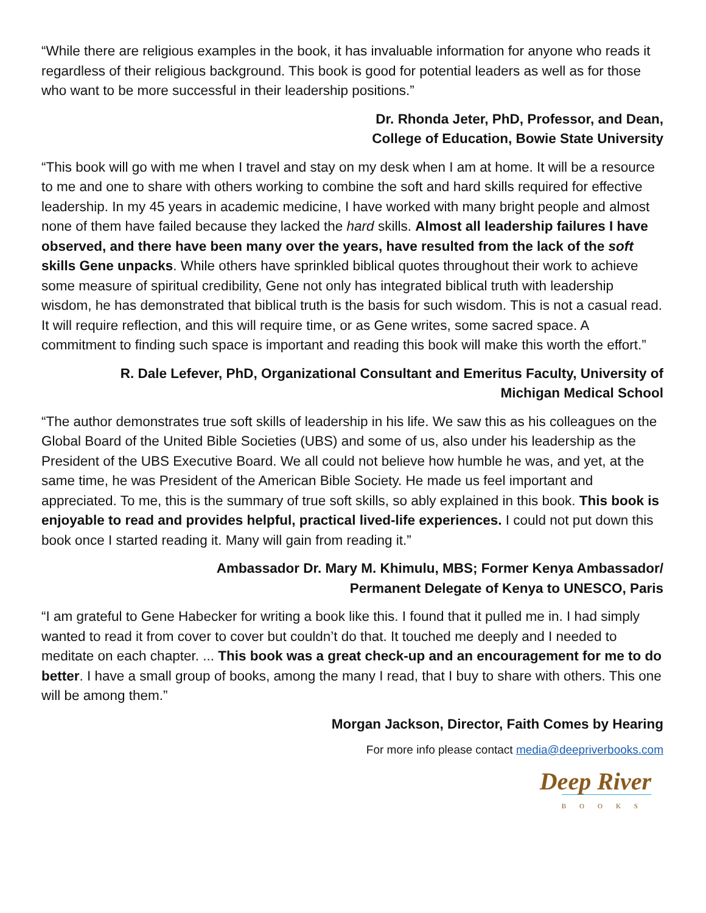“While there are religious examples in the book, it has invaluable information for anyone who reads it regardless of their religious background. This book is good for potential leaders as well as for those who want to be more successful in their leadership positions.”
Dr. Rhonda Jeter, PhD, Professor, and Dean,
College of Education, Bowie State University
“This book will go with me when I travel and stay on my desk when I am at home. It will be a resource to me and one to share with others working to combine the soft and hard skills required for effective leadership. In my 45 years in academic medicine, I have worked with many bright people and almost none of them have failed because they lacked the hard skills. Almost all leadership failures I have observed, and there have been many over the years, have resulted from the lack of the soft skills Gene unpacks. While others have sprinkled biblical quotes throughout their work to achieve some measure of spiritual credibility, Gene not only has integrated biblical truth with leadership wisdom, he has demonstrated that biblical truth is the basis for such wisdom. This is not a casual read. It will require reflection, and this will require time, or as Gene writes, some sacred space. A commitment to finding such space is important and reading this book will make this worth the effort.”
R. Dale Lefever, PhD, Organizational Consultant and Emeritus Faculty, University of
Michigan Medical School
“The author demonstrates true soft skills of leadership in his life. We saw this as his colleagues on the Global Board of the United Bible Societies (UBS) and some of us, also under his leadership as the President of the UBS Executive Board. We all could not believe how humble he was, and yet, at the same time, he was President of the American Bible Society. He made us feel important and appreciated. To me, this is the summary of true soft skills, so ably explained in this book. This book is enjoyable to read and provides helpful, practical lived-life experiences. I could not put down this book once I started reading it. Many will gain from reading it.”
Ambassador Dr. Mary M. Khimulu, MBS; Former Kenya Ambassador/
Permanent Delegate of Kenya to UNESCO, Paris
“I am grateful to Gene Habecker for writing a book like this. I found that it pulled me in. I had simply wanted to read it from cover to cover but couldn’t do that. It touched me deeply and I needed to meditate on each chapter. ... This book was a great check-up and an encouragement for me to do better. I have a small group of books, among the many I read, that I buy to share with others. This one will be among them.”
Morgan Jackson, Director, Faith Comes by Hearing
For more info please contact media@deepriverbooks.com
Deep River
BOOKS